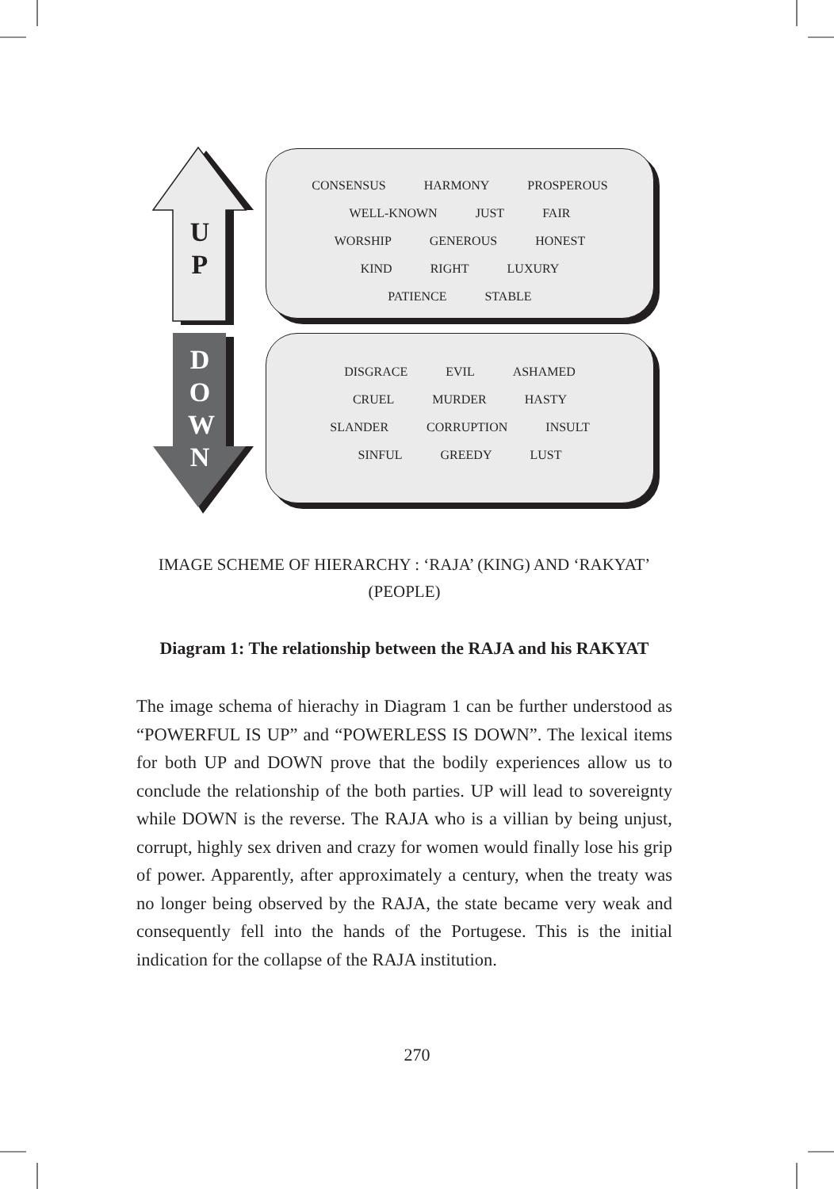U
P
D
O
W
N
CONSENSUS HARMONY PROSPEROUS
WELL-KNOWN JUST FAIR
WORSHIP GENEROUS HONEST
KIND RIGHT LUXURY
PATIENCE STABLE
DISGRACE EVIL ASHAMED
CRUEL MURDER HASTY
SLANDER CORRUPTION INSULT
SINFUL GREEDY LUST
IMAGE SCHEME OF HIERARCHY : ‘RAJA’ (KING) AND ‘RAKYAT’
(PEOPLE)
Diagram 1: The relationship between the RAJA and his RAKYAT
The image schema of hierachy in Diagram 1 can be further understood as “POWERFUL IS UP” and “POWERLESS IS DOWN”. The lexical items for both UP and DOWN prove that the bodily experiences allow us to conclude the relationship of the both parties. UP will lead to sovereignty while DOWN is the reverse. The RAJA who is a villian by being unjust, corrupt, highly sex driven and crazy for women would finally lose his grip of power. Apparently, after approximately a century, when the treaty was no longer being observed by the RAJA, the state became very weak and consequently fell into the hands of the Portugese. This is the initial indication for the collapse of the RAJA institution.
270